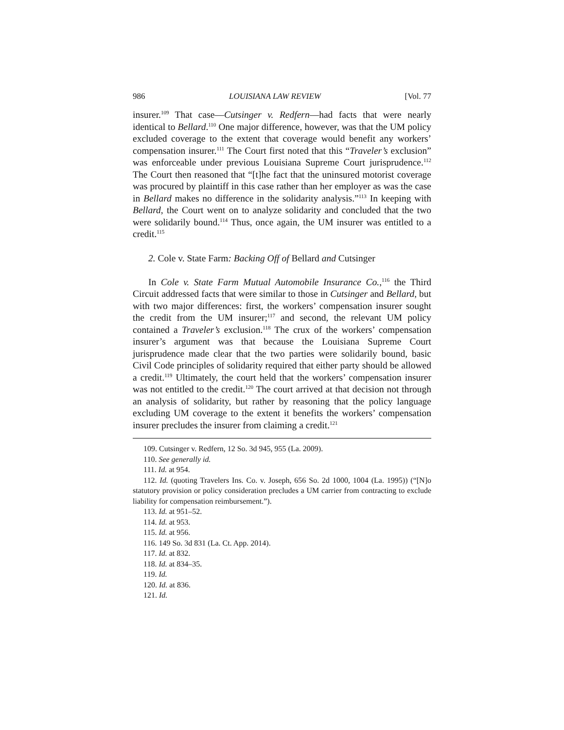986 LOUISIANA LAW REVIEW [Vol. 77
insurer.<sup>109</sup> That case—Cutsinger v. Redfern—had facts that were nearly identical to Bellard.<sup>110</sup> One major difference, however, was that the UM policy excluded coverage to the extent that coverage would benefit any workers’ compensation insurer.<sup>111</sup> The Court first noted that this “Traveler’s exclusion” was enforceable under previous Louisiana Supreme Court jurisprudence.<sup>112</sup> The Court then reasoned that “[t]he fact that the uninsured motorist coverage was procured by plaintiff in this case rather than her employer as was the case in Bellard makes no difference in the solidarity analysis.”<sup>113</sup> In keeping with Bellard, the Court went on to analyze solidarity and concluded that the two were solidarily bound.<sup>114</sup> Thus, once again, the UM insurer was entitled to a credit.<sup>115</sup>
2. Cole v. State Farm: Backing Off of Bellard and Cutsinger
In Cole v. State Farm Mutual Automobile Insurance Co.,<sup>116</sup> the Third Circuit addressed facts that were similar to those in Cutsinger and Bellard, but with two major differences: first, the workers’ compensation insurer sought the credit from the UM insurer;<sup>117</sup> and second, the relevant UM policy contained a Traveler’s exclusion.<sup>118</sup> The crux of the workers’ compensation insurer’s argument was that because the Louisiana Supreme Court jurisprudence made clear that the two parties were solidarily bound, basic Civil Code principles of solidarity required that either party should be allowed a credit.<sup>119</sup> Ultimately, the court held that the workers’ compensation insurer was not entitled to the credit.<sup>120</sup> The court arrived at that decision not through an analysis of solidarity, but rather by reasoning that the policy language excluding UM coverage to the extent it benefits the workers’ compensation insurer precludes the insurer from claiming a credit.<sup>121</sup>
109. Cutsinger v. Redfern, 12 So. 3d 945, 955 (La. 2009).
110. See generally id.
111. Id. at 954.
112. Id. (quoting Travelers Ins. Co. v. Joseph, 656 So. 2d 1000, 1004 (La. 1995)) (“[N]o statutory provision or policy consideration precludes a UM carrier from contracting to exclude liability for compensation reimbursement.”).
113. Id. at 951–52.
114. Id. at 953.
115. Id. at 956.
116. 149 So. 3d 831 (La. Ct. App. 2014).
117. Id. at 832.
118. Id. at 834–35.
119. Id.
120. Id. at 836.
121. Id.